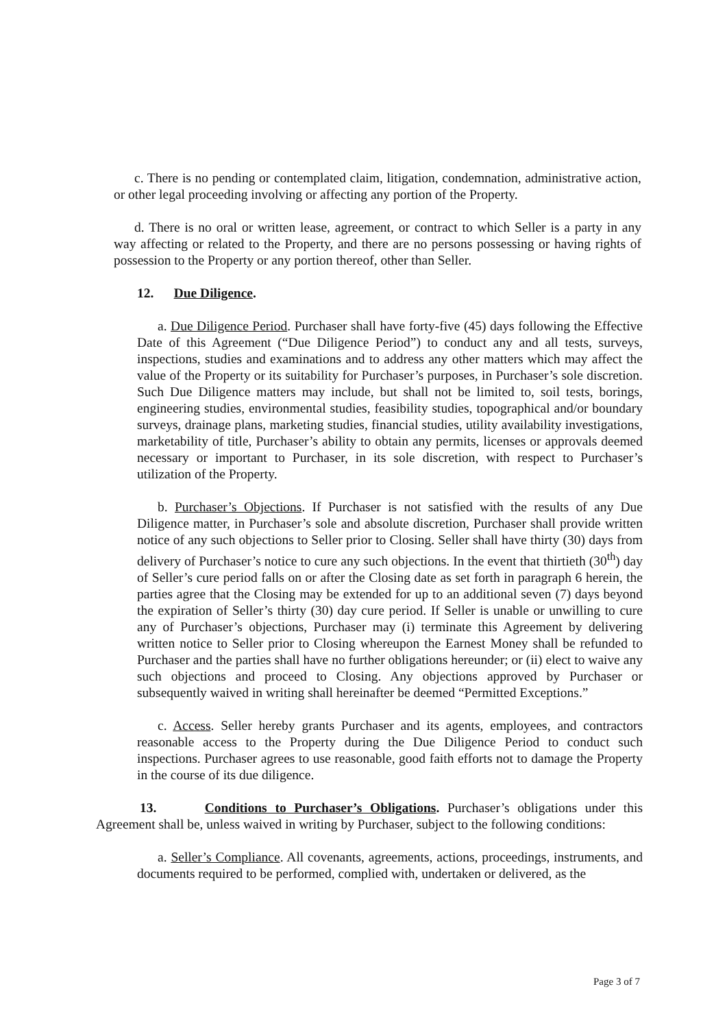c. There is no pending or contemplated claim, litigation, condemnation, administrative action, or other legal proceeding involving or affecting any portion of the Property.
d. There is no oral or written lease, agreement, or contract to which Seller is a party in any way affecting or related to the Property, and there are no persons possessing or having rights of possession to the Property or any portion thereof, other than Seller.
12. Due Diligence.
a. Due Diligence Period. Purchaser shall have forty-five (45) days following the Effective Date of this Agreement (“Due Diligence Period”) to conduct any and all tests, surveys, inspections, studies and examinations and to address any other matters which may affect the value of the Property or its suitability for Purchaser’s purposes, in Purchaser’s sole discretion. Such Due Diligence matters may include, but shall not be limited to, soil tests, borings, engineering studies, environmental studies, feasibility studies, topographical and/or boundary surveys, drainage plans, marketing studies, financial studies, utility availability investigations, marketability of title, Purchaser’s ability to obtain any permits, licenses or approvals deemed necessary or important to Purchaser, in its sole discretion, with respect to Purchaser’s utilization of the Property.
b. Purchaser’s Objections. If Purchaser is not satisfied with the results of any Due Diligence matter, in Purchaser’s sole and absolute discretion, Purchaser shall provide written notice of any such objections to Seller prior to Closing. Seller shall have thirty (30) days from delivery of Purchaser’s notice to cure any such objections. In the event that thirtieth (30<sup>th</sup>) day of Seller’s cure period falls on or after the Closing date as set forth in paragraph 6 herein, the parties agree that the Closing may be extended for up to an additional seven (7) days beyond the expiration of Seller’s thirty (30) day cure period. If Seller is unable or unwilling to cure any of Purchaser’s objections, Purchaser may (i) terminate this Agreement by delivering written notice to Seller prior to Closing whereupon the Earnest Money shall be refunded to Purchaser and the parties shall have no further obligations hereunder; or (ii) elect to waive any such objections and proceed to Closing. Any objections approved by Purchaser or subsequently waived in writing shall hereinafter be deemed “Permitted Exceptions.”
c. Access. Seller hereby grants Purchaser and its agents, employees, and contractors reasonable access to the Property during the Due Diligence Period to conduct such inspections. Purchaser agrees to use reasonable, good faith efforts not to damage the Property in the course of its due diligence.
13. Conditions to Purchaser’s Obligations. Purchaser’s obligations under this Agreement shall be, unless waived in writing by Purchaser, subject to the following conditions:
a. Seller’s Compliance. All covenants, agreements, actions, proceedings, instruments, and documents required to be performed, complied with, undertaken or delivered, as the
Page 3 of 7